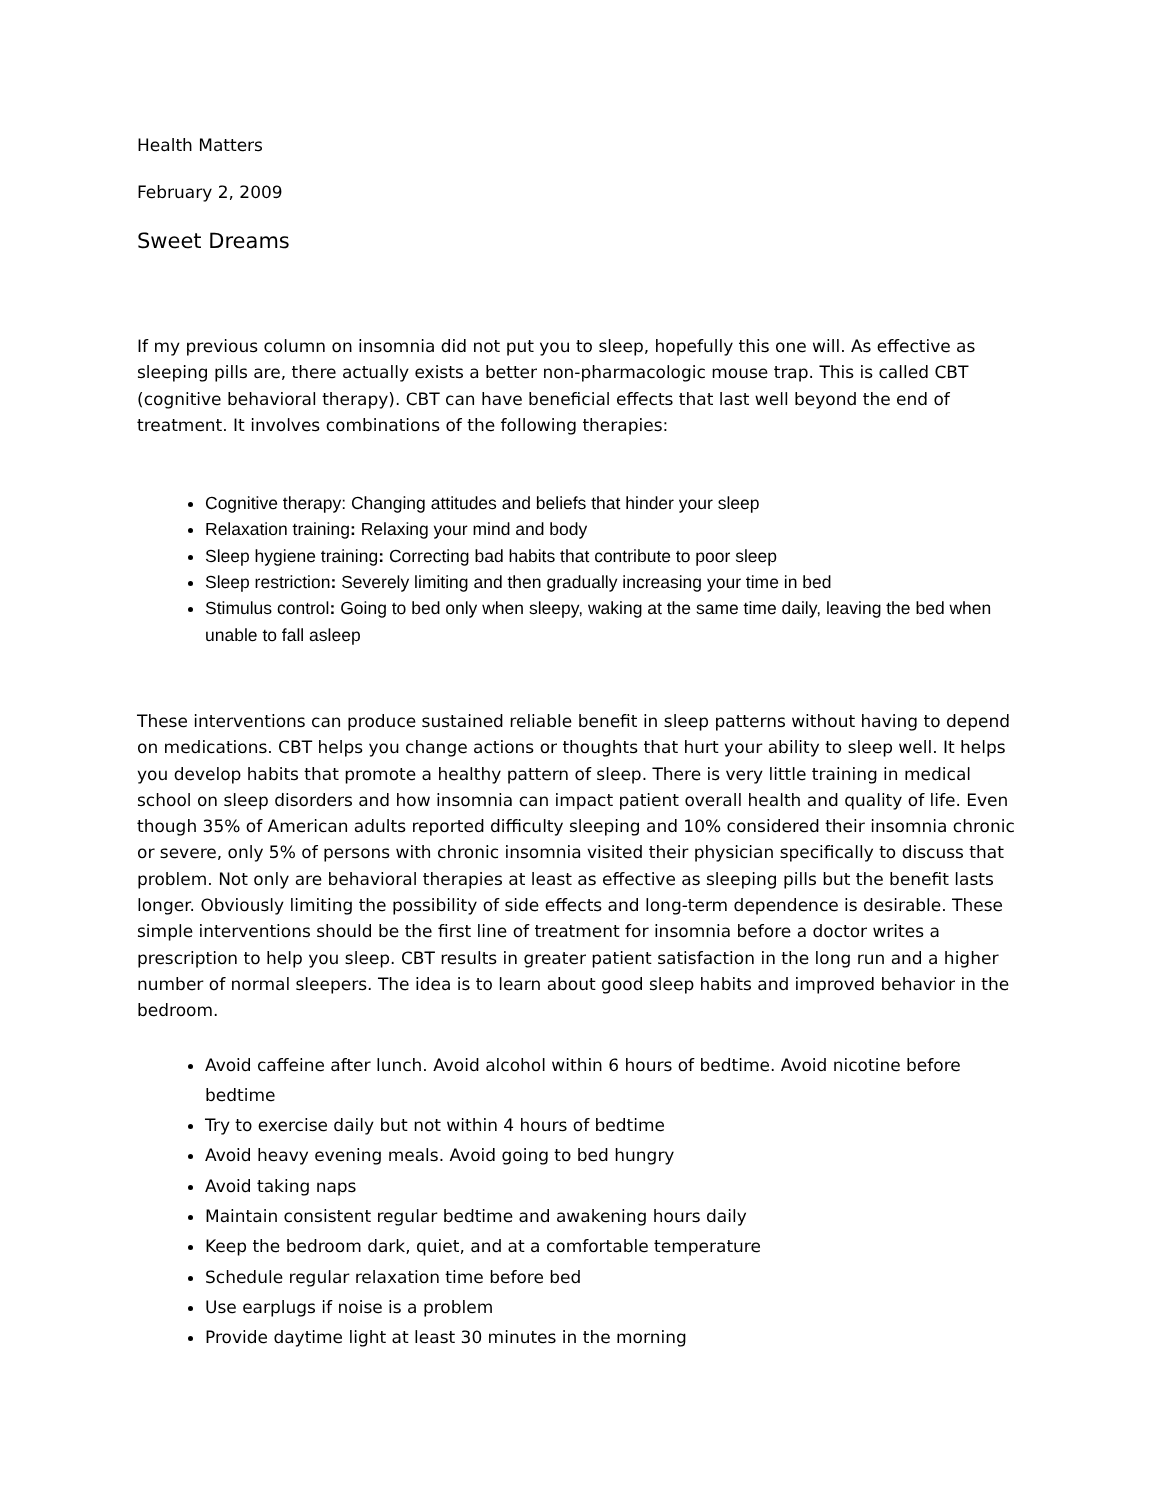Health Matters
February 2, 2009
Sweet Dreams
If my previous column on insomnia did not put you to sleep, hopefully this one will. As effective as sleeping pills are, there actually exists a better non-pharmacologic mouse trap. This is called CBT (cognitive behavioral therapy). CBT can have beneficial effects that last well beyond the end of treatment. It involves combinations of the following therapies:
Cognitive therapy: Changing attitudes and beliefs that hinder your sleep
Relaxation training: Relaxing your mind and body
Sleep hygiene training: Correcting bad habits that contribute to poor sleep
Sleep restriction: Severely limiting and then gradually increasing your time in bed
Stimulus control: Going to bed only when sleepy, waking at the same time daily, leaving the bed when unable to fall asleep
These interventions can produce sustained reliable benefit in sleep patterns without having to depend on medications. CBT helps you change actions or thoughts that hurt your ability to sleep well. It helps you develop habits that promote a healthy pattern of sleep. There is very little training in medical school on sleep disorders and how insomnia can impact patient overall health and quality of life. Even though 35% of American adults reported difficulty sleeping and 10% considered their insomnia chronic or severe, only 5% of persons with chronic insomnia visited their physician specifically to discuss that problem. Not only are behavioral therapies at least as effective as sleeping pills but the benefit lasts longer. Obviously limiting the possibility of side effects and long-term dependence is desirable. These simple interventions should be the first line of treatment for insomnia before a doctor writes a prescription to help you sleep. CBT results in greater patient satisfaction in the long run and a higher number of normal sleepers. The idea is to learn about good sleep habits and improved behavior in the bedroom.
Avoid caffeine after lunch. Avoid alcohol within 6 hours of bedtime. Avoid nicotine before bedtime
Try to exercise daily but not within 4 hours of bedtime
Avoid heavy evening meals. Avoid going to bed hungry
Avoid taking naps
Maintain consistent regular bedtime and awakening hours daily
Keep the bedroom dark, quiet, and at a comfortable temperature
Schedule regular relaxation time before bed
Use earplugs if noise is a problem
Provide daytime light at least 30 minutes in the morning